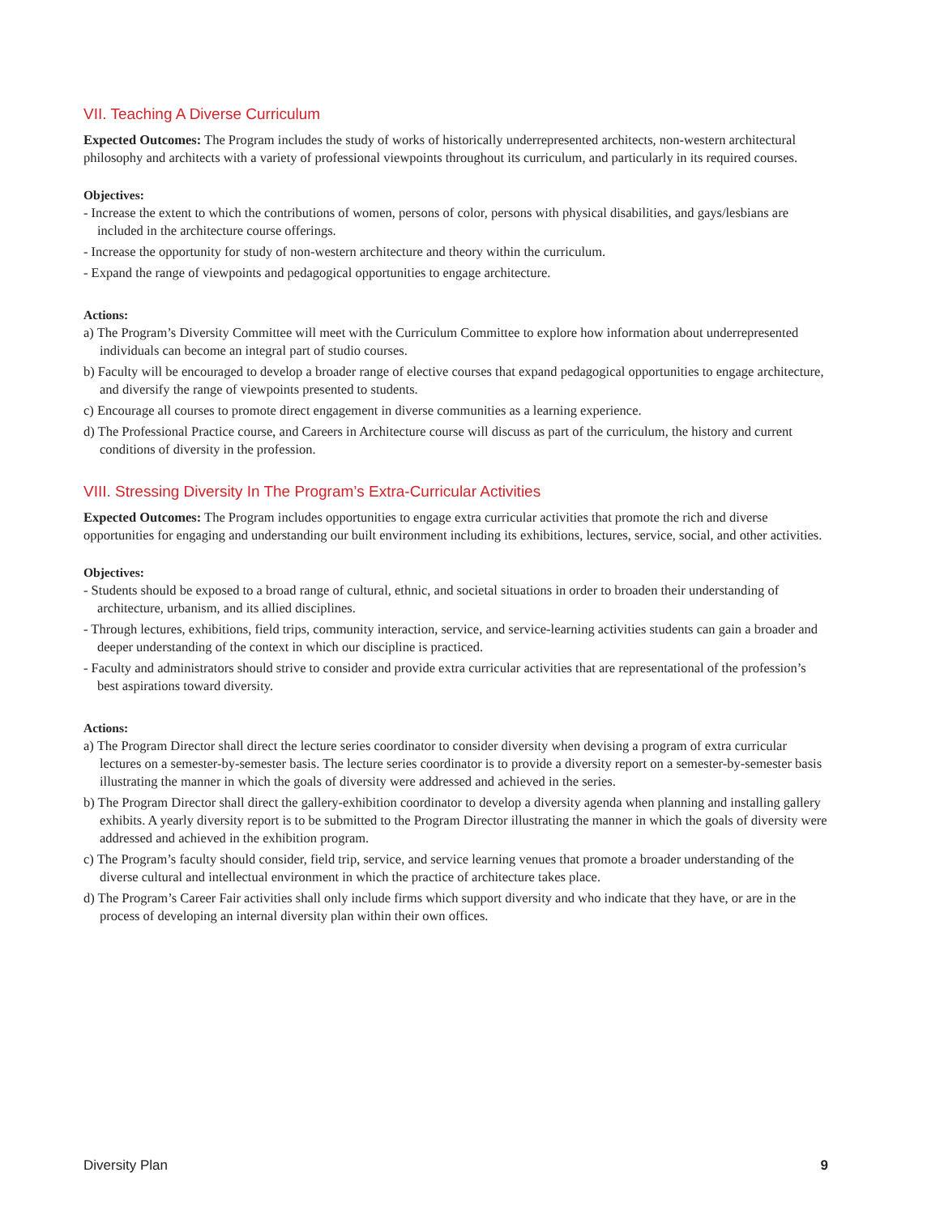VII. Teaching A Diverse Curriculum
Expected Outcomes: The Program includes the study of works of historically underrepresented architects, non-western architectural philosophy and architects with a variety of professional viewpoints throughout its curriculum, and particularly in its required courses.
Objectives:
- Increase the extent to which the contributions of women, persons of color, persons with physical disabilities, and gays/lesbians are included in the architecture course offerings.
- Increase the opportunity for study of non-western architecture and theory within the curriculum.
- Expand the range of viewpoints and pedagogical opportunities to engage architecture.
Actions:
a) The Program’s Diversity Committee will meet with the Curriculum Committee to explore how information about underrepresented individuals can become an integral part of studio courses.
b) Faculty will be encouraged to develop a broader range of elective courses that expand pedagogical opportunities to engage architecture, and diversify the range of viewpoints presented to students.
c) Encourage all courses to promote direct engagement in diverse communities as a learning experience.
d) The Professional Practice course, and Careers in Architecture course will discuss as part of the curriculum, the history and current conditions of diversity in the profession.
VIII. Stressing Diversity In The Program’s Extra-Curricular Activities
Expected Outcomes: The Program includes opportunities to engage extra curricular activities that promote the rich and diverse opportunities for engaging and understanding our built environment including its exhibitions, lectures, service, social, and other activities.
Objectives:
- Students should be exposed to a broad range of cultural, ethnic, and societal situations in order to broaden their understanding of architecture, urbanism, and its allied disciplines.
- Through lectures, exhibitions, field trips, community interaction, service, and service-learning activities students can gain a broader and deeper understanding of the context in which our discipline is practiced.
- Faculty and administrators should strive to consider and provide extra curricular activities that are representational of the profession’s best aspirations toward diversity.
Actions:
a) The Program Director shall direct the lecture series coordinator to consider diversity when devising a program of extra curricular lectures on a semester-by-semester basis. The lecture series coordinator is to provide a diversity report on a semester-by-semester basis illustrating the manner in which the goals of diversity were addressed and achieved in the series.
b) The Program Director shall direct the gallery-exhibition coordinator to develop a diversity agenda when planning and installing gallery exhibits. A yearly diversity report is to be submitted to the Program Director illustrating the manner in which the goals of diversity were addressed and achieved in the exhibition program.
c) The Program’s faculty should consider, field trip, service, and service learning venues that promote a broader understanding of the diverse cultural and intellectual environment in which the practice of architecture takes place.
d) The Program’s Career Fair activities shall only include firms which support diversity and who indicate that they have, or are in the process of developing an internal diversity plan within their own offices.
Diversity Plan 9